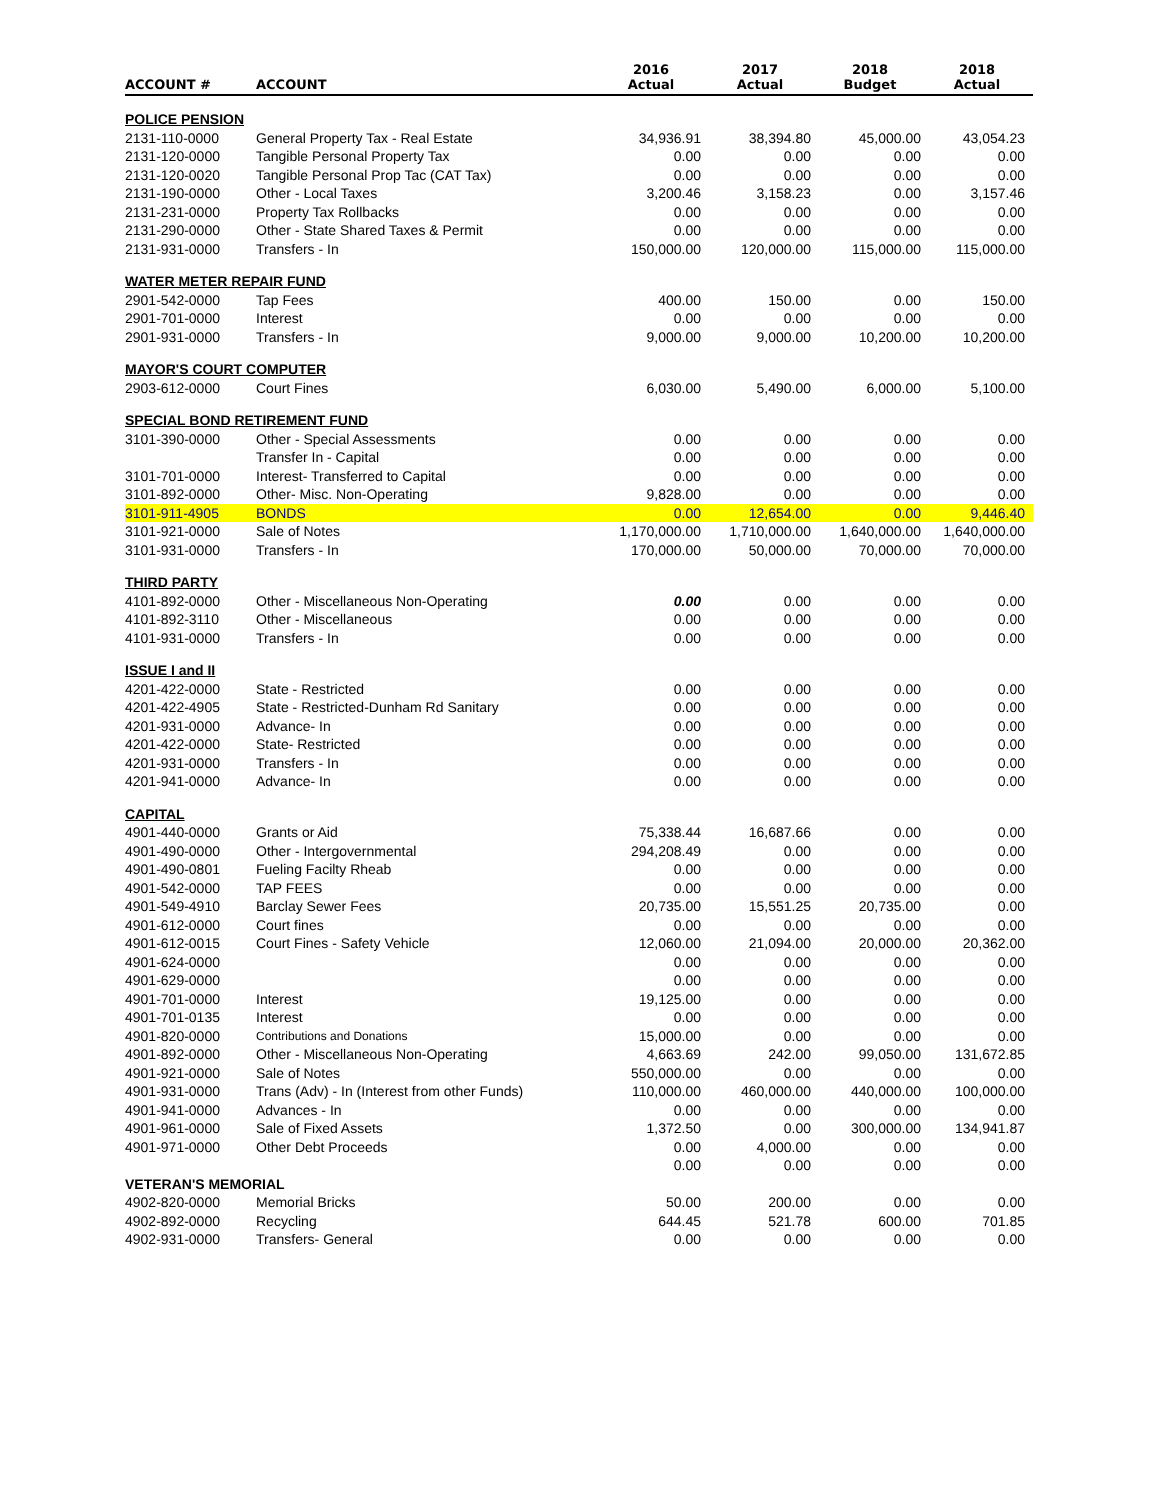| ACCOUNT # | ACCOUNT | 2016 Actual | 2017 Actual | 2018 Budget | 2018 Actual |
| --- | --- | --- | --- | --- | --- |
| POLICE PENSION | | | | | |
| 2131-110-0000 | General Property Tax - Real Estate | 34,936.91 | 38,394.80 | 45,000.00 | 43,054.23 |
| 2131-120-0000 | Tangible Personal Property Tax | 0.00 | 0.00 | 0.00 | 0.00 |
| 2131-120-0020 | Tangible Personal Prop Tac (CAT Tax) | 0.00 | 0.00 | 0.00 | 0.00 |
| 2131-190-0000 | Other - Local Taxes | 3,200.46 | 3,158.23 | 0.00 | 3,157.46 |
| 2131-231-0000 | Property Tax Rollbacks | 0.00 | 0.00 | 0.00 | 0.00 |
| 2131-290-0000 | Other - State Shared Taxes & Permit | 0.00 | 0.00 | 0.00 | 0.00 |
| 2131-931-0000 | Transfers - In | 150,000.00 | 120,000.00 | 115,000.00 | 115,000.00 |
| WATER METER REPAIR FUND | | | | | |
| 2901-542-0000 | Tap Fees | 400.00 | 150.00 | 0.00 | 150.00 |
| 2901-701-0000 | Interest | 0.00 | 0.00 | 0.00 | 0.00 |
| 2901-931-0000 | Transfers - In | 9,000.00 | 9,000.00 | 10,200.00 | 10,200.00 |
| MAYOR'S COURT COMPUTER | | | | | |
| 2903-612-0000 | Court Fines | 6,030.00 | 5,490.00 | 6,000.00 | 5,100.00 |
| SPECIAL BOND RETIREMENT FUND | | | | | |
| 3101-390-0000 | Other - Special Assessments | 0.00 | 0.00 | 0.00 | 0.00 |
| | Transfer In - Capital | 0.00 | 0.00 | 0.00 | 0.00 |
| 3101-701-0000 | Interest- Transferred to Capital | 0.00 | 0.00 | 0.00 | 0.00 |
| 3101-892-0000 | Other- Misc. Non-Operating | 9,828.00 | 0.00 | 0.00 | 0.00 |
| 3101-911-4905 | BONDS | 0.00 | 12,654.00 | 0.00 | 9,446.40 |
| 3101-921-0000 | Sale of Notes | 1,170,000.00 | 1,710,000.00 | 1,640,000.00 | 1,640,000.00 |
| 3101-931-0000 | Transfers - In | 170,000.00 | 50,000.00 | 70,000.00 | 70,000.00 |
| THIRD PARTY | | | | | |
| 4101-892-0000 | Other - Miscellaneous Non-Operating | 0.00 | 0.00 | 0.00 | 0.00 |
| 4101-892-3110 | Other - Miscellaneous | 0.00 | 0.00 | 0.00 | 0.00 |
| 4101-931-0000 | Transfers - In | 0.00 | 0.00 | 0.00 | 0.00 |
| ISSUE I and II | | | | | |
| 4201-422-0000 | State - Restricted | 0.00 | 0.00 | 0.00 | 0.00 |
| 4201-422-4905 | State - Restricted-Dunham Rd Sanitary | 0.00 | 0.00 | 0.00 | 0.00 |
| 4201-931-0000 | Advance- In | 0.00 | 0.00 | 0.00 | 0.00 |
| 4201-422-0000 | State- Restricted | 0.00 | 0.00 | 0.00 | 0.00 |
| 4201-931-0000 | Transfers - In | 0.00 | 0.00 | 0.00 | 0.00 |
| 4201-941-0000 | Advance- In | 0.00 | 0.00 | 0.00 | 0.00 |
| CAPITAL | | | | | |
| 4901-440-0000 | Grants or Aid | 75,338.44 | 16,687.66 | 0.00 | 0.00 |
| 4901-490-0000 | Other - Intergovernmental | 294,208.49 | 0.00 | 0.00 | 0.00 |
| 4901-490-0801 | Fueling Facilty Rheab | 0.00 | 0.00 | 0.00 | 0.00 |
| 4901-542-0000 | TAP FEES | 0.00 | 0.00 | 0.00 | 0.00 |
| 4901-549-4910 | Barclay Sewer Fees | 20,735.00 | 15,551.25 | 20,735.00 | 0.00 |
| 4901-612-0000 | Court fines | 0.00 | 0.00 | 0.00 | 0.00 |
| 4901-612-0015 | Court Fines - Safety Vehicle | 12,060.00 | 21,094.00 | 20,000.00 | 20,362.00 |
| 4901-624-0000 | | 0.00 | 0.00 | 0.00 | 0.00 |
| 4901-629-0000 | | 0.00 | 0.00 | 0.00 | 0.00 |
| 4901-701-0000 | Interest | 19,125.00 | 0.00 | 0.00 | 0.00 |
| 4901-701-0135 | Interest | 0.00 | 0.00 | 0.00 | 0.00 |
| 4901-820-0000 | Contributions and Donations | 15,000.00 | 0.00 | 0.00 | 0.00 |
| 4901-892-0000 | Other - Miscellaneous Non-Operating | 4,663.69 | 242.00 | 99,050.00 | 131,672.85 |
| 4901-921-0000 | Sale of Notes | 550,000.00 | 0.00 | 0.00 | 0.00 |
| 4901-931-0000 | Trans (Adv) - In (Interest from other Funds) | 110,000.00 | 460,000.00 | 440,000.00 | 100,000.00 |
| 4901-941-0000 | Advances - In | 0.00 | 0.00 | 0.00 | 0.00 |
| 4901-961-0000 | Sale of Fixed Assets | 1,372.50 | 0.00 | 300,000.00 | 134,941.87 |
| 4901-971-0000 | Other Debt Proceeds | 0.00 | 4,000.00 | 0.00 | 0.00 |
| | | 0.00 | 0.00 | 0.00 | 0.00 |
| VETERAN'S MEMORIAL | | | | | |
| 4902-820-0000 | Memorial Bricks | 50.00 | 200.00 | 0.00 | 0.00 |
| 4902-892-0000 | Recycling | 644.45 | 521.78 | 600.00 | 701.85 |
| 4902-931-0000 | Transfers- General | 0.00 | 0.00 | 0.00 | 0.00 |